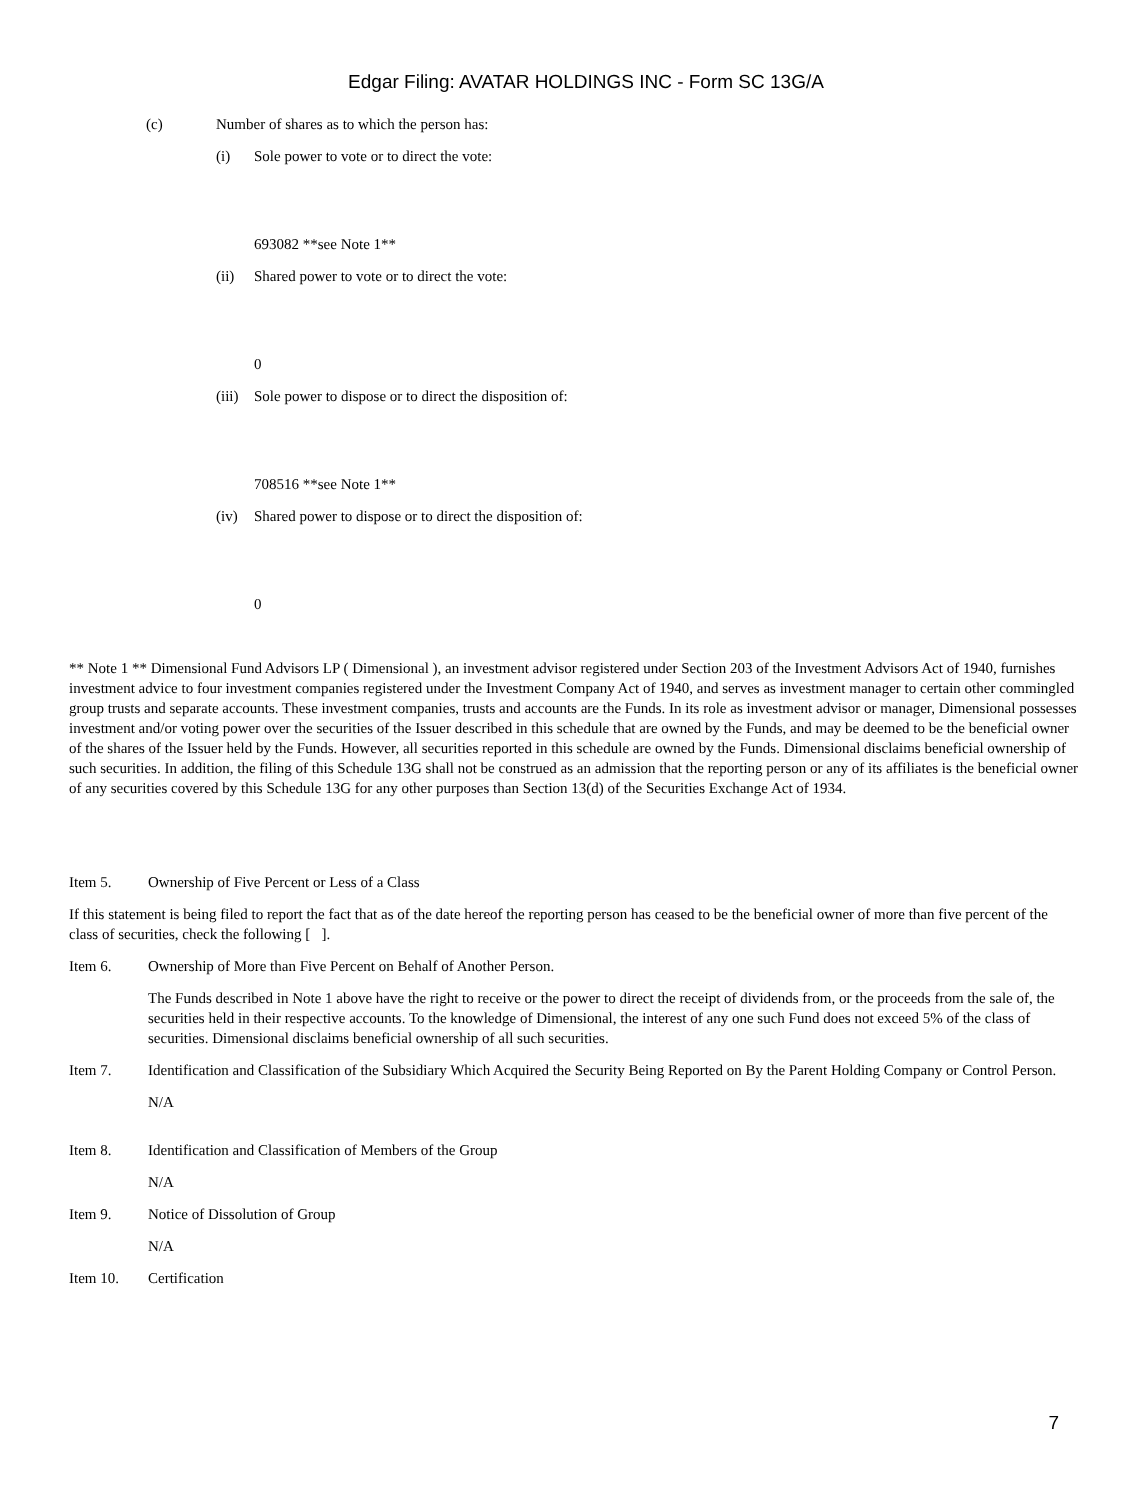Edgar Filing: AVATAR HOLDINGS INC - Form SC 13G/A
(c) Number of shares as to which the person has:
(i) Sole power to vote or to direct the vote:
693082 **see Note 1**
(ii) Shared power to vote or to direct the vote:
0
(iii) Sole power to dispose or to direct the disposition of:
708516 **see Note 1**
(iv) Shared power to dispose or to direct the disposition of:
0
** Note 1 ** Dimensional Fund Advisors LP ( Dimensional ), an investment advisor registered under Section 203 of the Investment Advisors Act of 1940, furnishes investment advice to four investment companies registered under the Investment Company Act of 1940, and serves as investment manager to certain other commingled group trusts and separate accounts. These investment companies, trusts and accounts are the Funds. In its role as investment advisor or manager, Dimensional possesses investment and/or voting power over the securities of the Issuer described in this schedule that are owned by the Funds, and may be deemed to be the beneficial owner of the shares of the Issuer held by the Funds. However, all securities reported in this schedule are owned by the Funds. Dimensional disclaims beneficial ownership of such securities. In addition, the filing of this Schedule 13G shall not be construed as an admission that the reporting person or any of its affiliates is the beneficial owner of any securities covered by this Schedule 13G for any other purposes than Section 13(d) of the Securities Exchange Act of 1934.
Item 5. Ownership of Five Percent or Less of a Class
If this statement is being filed to report the fact that as of the date hereof the reporting person has ceased to be the beneficial owner of more than five percent of the class of securities, check the following [ ].
Item 6. Ownership of More than Five Percent on Behalf of Another Person.
The Funds described in Note 1 above have the right to receive or the power to direct the receipt of dividends from, or the proceeds from the sale of, the securities held in their respective accounts. To the knowledge of Dimensional, the interest of any one such Fund does not exceed 5% of the class of securities. Dimensional disclaims beneficial ownership of all such securities.
Item 7. Identification and Classification of the Subsidiary Which Acquired the Security Being Reported on By the Parent Holding Company or Control Person.
N/A
Item 8. Identification and Classification of Members of the Group
N/A
Item 9. Notice of Dissolution of Group
N/A
Item 10. Certification
7